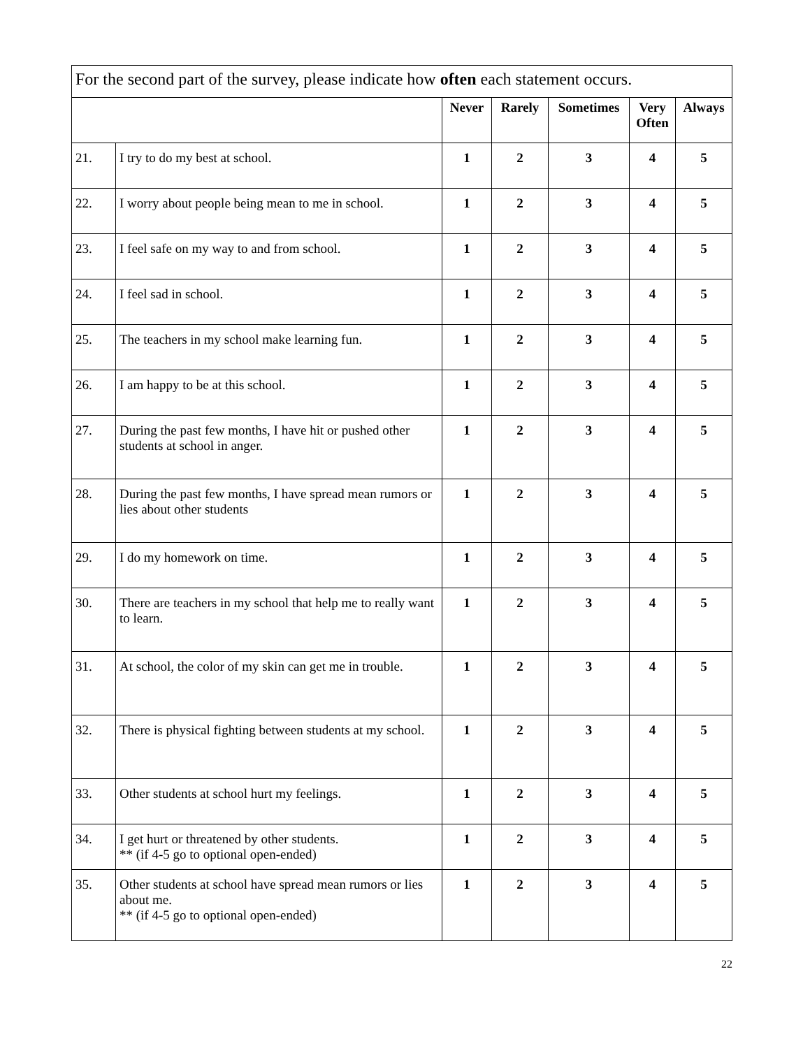| For the second part of the survey, please indicate how often each statement occurs. | | | | | | |
| --- | --- | --- | --- | --- | --- | --- |
| | | Never | Rarely | Sometimes | Very Often | Always |
| 21. | I try to do my best at school. | 1 | 2 | 3 | 4 | 5 |
| 22. | I worry about people being mean to me in school. | 1 | 2 | 3 | 4 | 5 |
| 23. | I feel safe on my way to and from school. | 1 | 2 | 3 | 4 | 5 |
| 24. | I feel sad in school. | 1 | 2 | 3 | 4 | 5 |
| 25. | The teachers in my school make learning fun. | 1 | 2 | 3 | 4 | 5 |
| 26. | I am happy to be at this school. | 1 | 2 | 3 | 4 | 5 |
| 27. | During the past few months, I have hit or pushed other students at school in anger. | 1 | 2 | 3 | 4 | 5 |
| 28. | During the past few months, I have spread mean rumors or lies about other students | 1 | 2 | 3 | 4 | 5 |
| 29. | I do my homework on time. | 1 | 2 | 3 | 4 | 5 |
| 30. | There are teachers in my school that help me to really want to learn. | 1 | 2 | 3 | 4 | 5 |
| 31. | At school, the color of my skin can get me in trouble. | 1 | 2 | 3 | 4 | 5 |
| 32. | There is physical fighting between students at my school. | 1 | 2 | 3 | 4 | 5 |
| 33. | Other students at school hurt my feelings. | 1 | 2 | 3 | 4 | 5 |
| 34. | I get hurt or threatened by other students. ** (if 4-5 go to optional open-ended) | 1 | 2 | 3 | 4 | 5 |
| 35. | Other students at school have spread mean rumors or lies about me. ** (if 4-5 go to optional open-ended) | 1 | 2 | 3 | 4 | 5 |
22